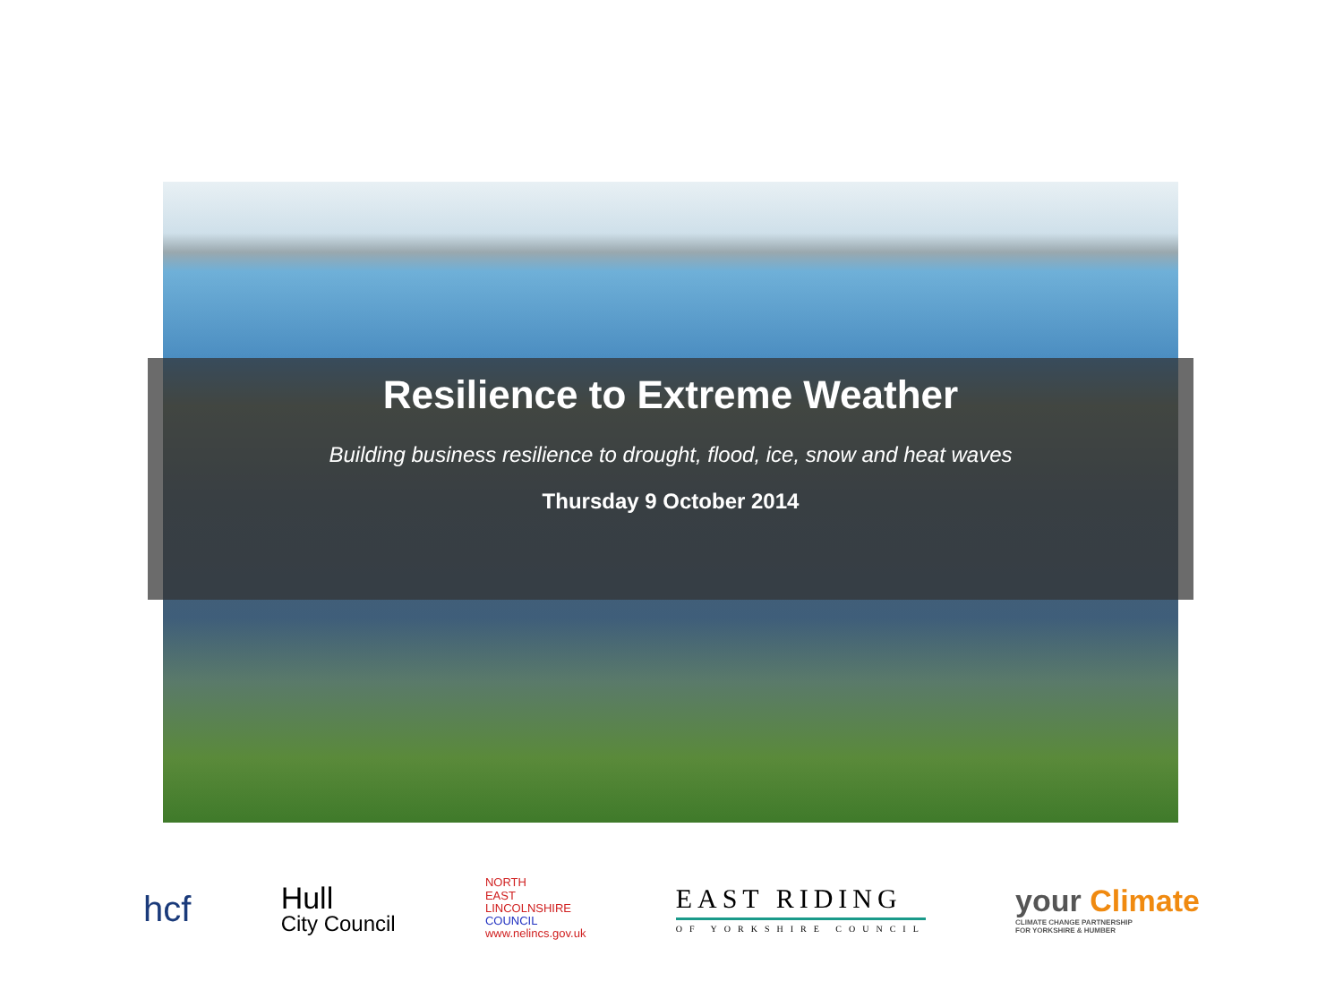Resilience to Extreme Weather
Building business resilience to drought, flood, ice, snow and heat waves
Thursday 9 October 2014
hcf
Hull
City Council
NORTH
EAST
LINCOLNSHIRE
COUNCIL
www.nelincs.gov.uk
EAST RIDING
OF YORKSHIRE COUNCIL
your Climate
CLIMATE CHANGE PARTNERSHIP
FOR YORKSHIRE & HUMBER